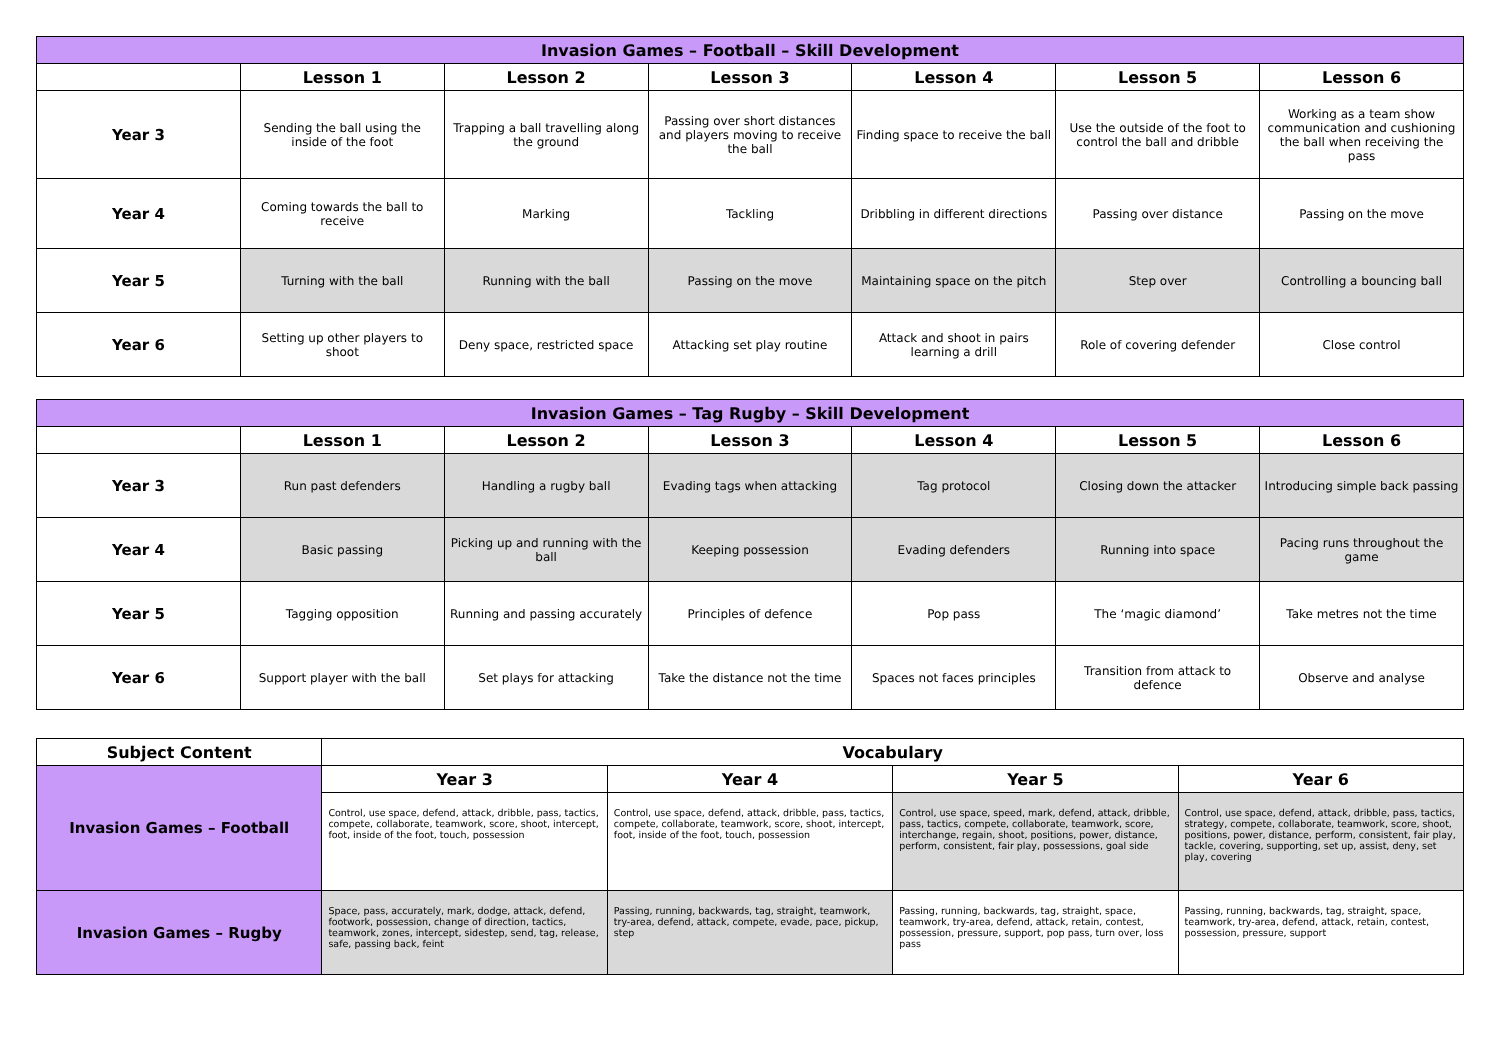| Invasion Games – Football – Skill Development | | | | | | |
| | Lesson 1 | Lesson 2 | Lesson 3 | Lesson 4 | Lesson 5 | Lesson 6 |
| Year 3 | Sending the ball using the inside of the foot | Trapping a ball travelling along the ground | Passing over short distances and players moving to receive the ball | Finding space to receive the ball | Use the outside of the foot to control the ball and dribble | Working as a team show communication and cushioning the ball when receiving the pass |
| Year 4 | Coming towards the ball to receive | Marking | Tackling | Dribbling in different directions | Passing over distance | Passing on the move |
| Year 5 | Turning with the ball | Running with the ball | Passing on the move | Maintaining space on the pitch | Step over | Controlling a bouncing ball |
| Year 6 | Setting up other players to shoot | Deny space, restricted space | Attacking set play routine | Attack and shoot in pairs learning a drill | Role of covering defender | Close control |
| Invasion Games – Tag Rugby – Skill Development | | | | | | |
| | Lesson 1 | Lesson 2 | Lesson 3 | Lesson 4 | Lesson 5 | Lesson 6 |
| Year 3 | Run past defenders | Handling a rugby ball | Evading tags when attacking | Tag protocol | Closing down the attacker | Introducing simple back passing |
| Year 4 | Basic passing | Picking up and running with the ball | Keeping possession | Evading defenders | Running into space | Pacing runs throughout the game |
| Year 5 | Tagging opposition | Running and passing accurately | Principles of defence | Pop pass | The ‘magic diamond’ | Take metres not the time |
| Year 6 | Support player with the ball | Set plays for attacking | Take the distance not the time | Spaces not faces principles | Transition from attack to defence | Observe and analyse |
| Subject Content | Vocabulary | | | |
| --- | --- | --- | --- | --- |
| Invasion Games – Football | Year 3 | Year 4 | Year 5 | Year 6 |
| | Control, use space, defend, attack, dribble, pass, tactics, compete, collaborate, teamwork, score, shoot, intercept, foot, inside of the foot, touch, possession | Control, use space, defend, attack, dribble, pass, tactics, compete, collaborate, teamwork, score, shoot, intercept, foot, inside of the foot, touch, possession | Control, use space, speed, mark, defend, attack, dribble, pass, tactics, compete, collaborate, teamwork, score, interchange, regain, shoot, positions, power, distance, perform, consistent, fair play, possessions, goal side | Control, use space, defend, attack, dribble, pass, tactics, strategy, compete, collaborate, teamwork, score, shoot, positions, power, distance, perform, consistent, fair play, tackle, covering, supporting, set up, assist, deny, set play, covering |
| Invasion Games – Rugby | Space, pass, accurately, mark, dodge, attack, defend, footwork, possession, change of direction, tactics, teamwork, zones, intercept, sidestep, send, tag, release, safe, passing back, feint | Passing, running, backwards, tag, straight, teamwork, try-area, defend, attack, compete, evade, pace, pickup, step | Passing, running, backwards, tag, straight, space, teamwork, try-area, defend, attack, retain, contest, possession, pressure, support, pop pass, turn over, loss pass | Passing, running, backwards, tag, straight, space, teamwork, try-area, defend, attack, retain, contest, possession, pressure, support |